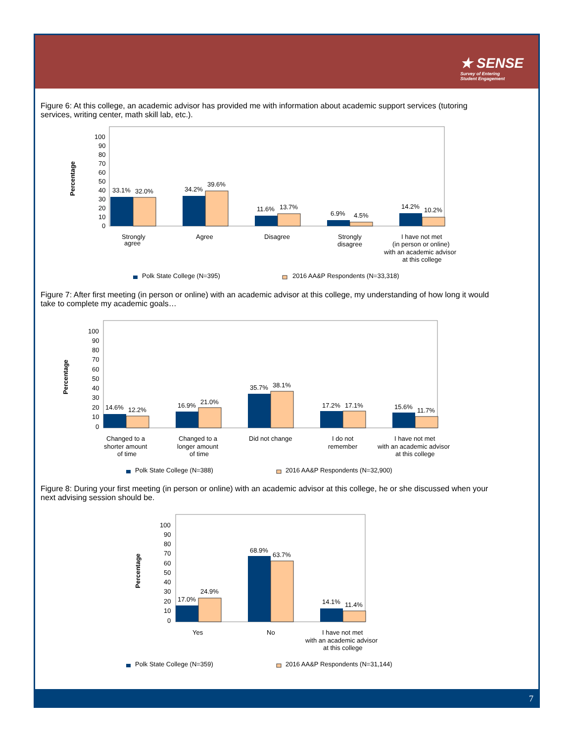★ SENSE
Survey of Entering
Student Engagement
Figure 6: At this college, an academic advisor has provided me with information about academic support services (tutoring services, writing center, math skill lab, etc.).
Percentage
100
90
80
70
60
50
40
30
20
10
0
33.1%
32.0%
34.2%
39.6%
11.6%
13.7%
6.9%
4.5%
14.2%
10.2%
Strongly
agree
Agree
Disagree
Strongly
disagree
I have not met
(in person or online)
with an academic advisor
at this college
Polk State College (N=395)
2016 AA&P Respondents (N=33,318)
Figure 7: After first meeting (in person or online) with an academic advisor at this college, my understanding of how long it would take to complete my academic goals…
Percentage
100
90
80
70
60
50
40
30
20
10
0
14.6%
12.2%
16.9%
21.0%
35.7%
38.1%
17.2%
17.1%
15.6%
11.7%
Changed to a
shorter amount
of time
Changed to a
longer amount
of time
Did not change
I do not
remember
I have not met
with an academic advisor
at this college
Polk State College (N=388)
2016 AA&P Respondents (N=32,900)
Figure 8: During your first meeting (in person or online) with an academic advisor at this college, he or she discussed when your next advising session should be.
Percentage
100
90
80
70
60
50
40
30
20
10
0
17.0%
24.9%
68.9%
63.7%
14.1%
11.4%
Yes
No
I have not met
with an academic advisor
at this college
Polk State College (N=359)
2016 AA&P Respondents (N=31,144)
7